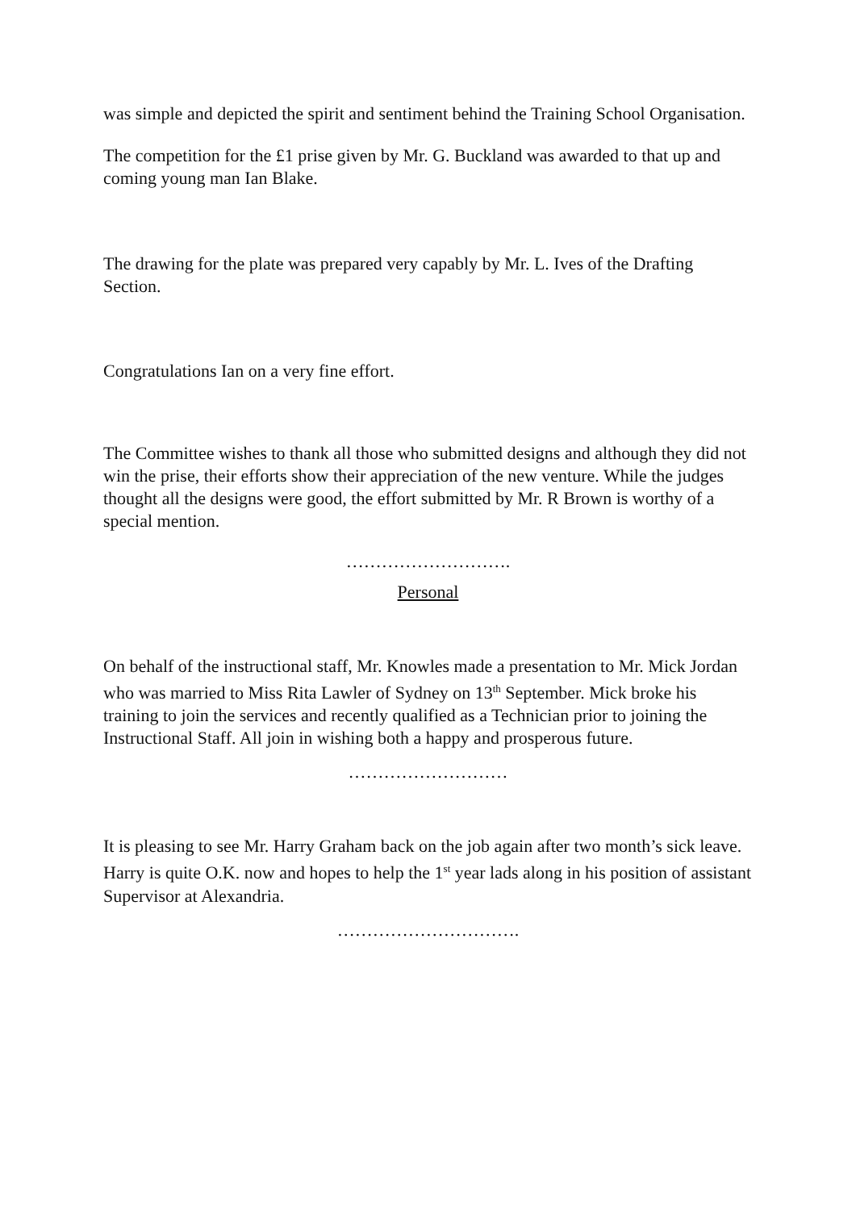was simple and depicted the spirit and sentiment behind the Training School Organisation.
The competition for the £1 prise given by Mr. G. Buckland was awarded to that up and coming young man Ian Blake.
The drawing for the plate was prepared very capably by Mr. L. Ives of the Drafting Section.
Congratulations Ian on a very fine effort.
The Committee wishes to thank all those who submitted designs and although they did not win the prise, their efforts show their appreciation of the new venture. While the judges thought all the designs were good, the effort submitted by Mr. R Brown is worthy of a special mention.
……………………….
Personal
On behalf of the instructional staff, Mr. Knowles made a presentation to Mr. Mick Jordan who was married to Miss Rita Lawler of Sydney on 13<sup>th</sup> September. Mick broke his training to join the services and recently qualified as a Technician prior to joining the Instructional Staff. All join in wishing both a happy and prosperous future.
………………………
It is pleasing to see Mr. Harry Graham back on the job again after two month’s sick leave. Harry is quite O.K. now and hopes to help the 1<sup>st</sup> year lads along in his position of assistant Supervisor at Alexandria.
………………………….